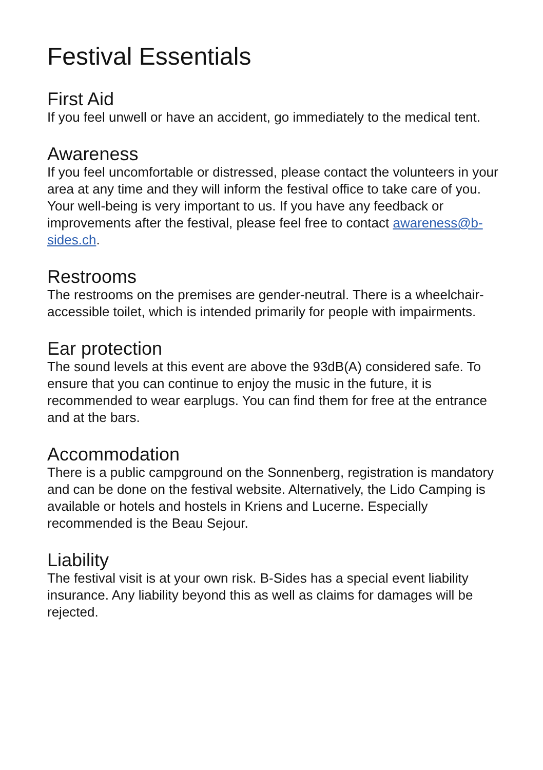Festival Essentials
First Aid
If you feel unwell or have an accident, go immediately to the medical tent.
Awareness
If you feel uncomfortable or distressed, please contact the volunteers in your area at any time and they will inform the festival office to take care of you. Your well-being is very important to us. If you have any feedback or improvements after the festival, please feel free to contact awareness@b-sides.ch.
Restrooms
The restrooms on the premises are gender-neutral. There is a wheelchair-accessible toilet, which is intended primarily for people with impairments.
Ear protection
The sound levels at this event are above the 93dB(A) considered safe. To ensure that you can continue to enjoy the music in the future, it is recommended to wear earplugs. You can find them for free at the entrance and at the bars.
Accommodation
There is a public campground on the Sonnenberg, registration is mandatory and can be done on the festival website. Alternatively, the Lido Camping is available or hotels and hostels in Kriens and Lucerne. Especially recommended is the Beau Sejour.
Liability
The festival visit is at your own risk. B-Sides has a special event liability insurance. Any liability beyond this as well as claims for damages will be rejected.